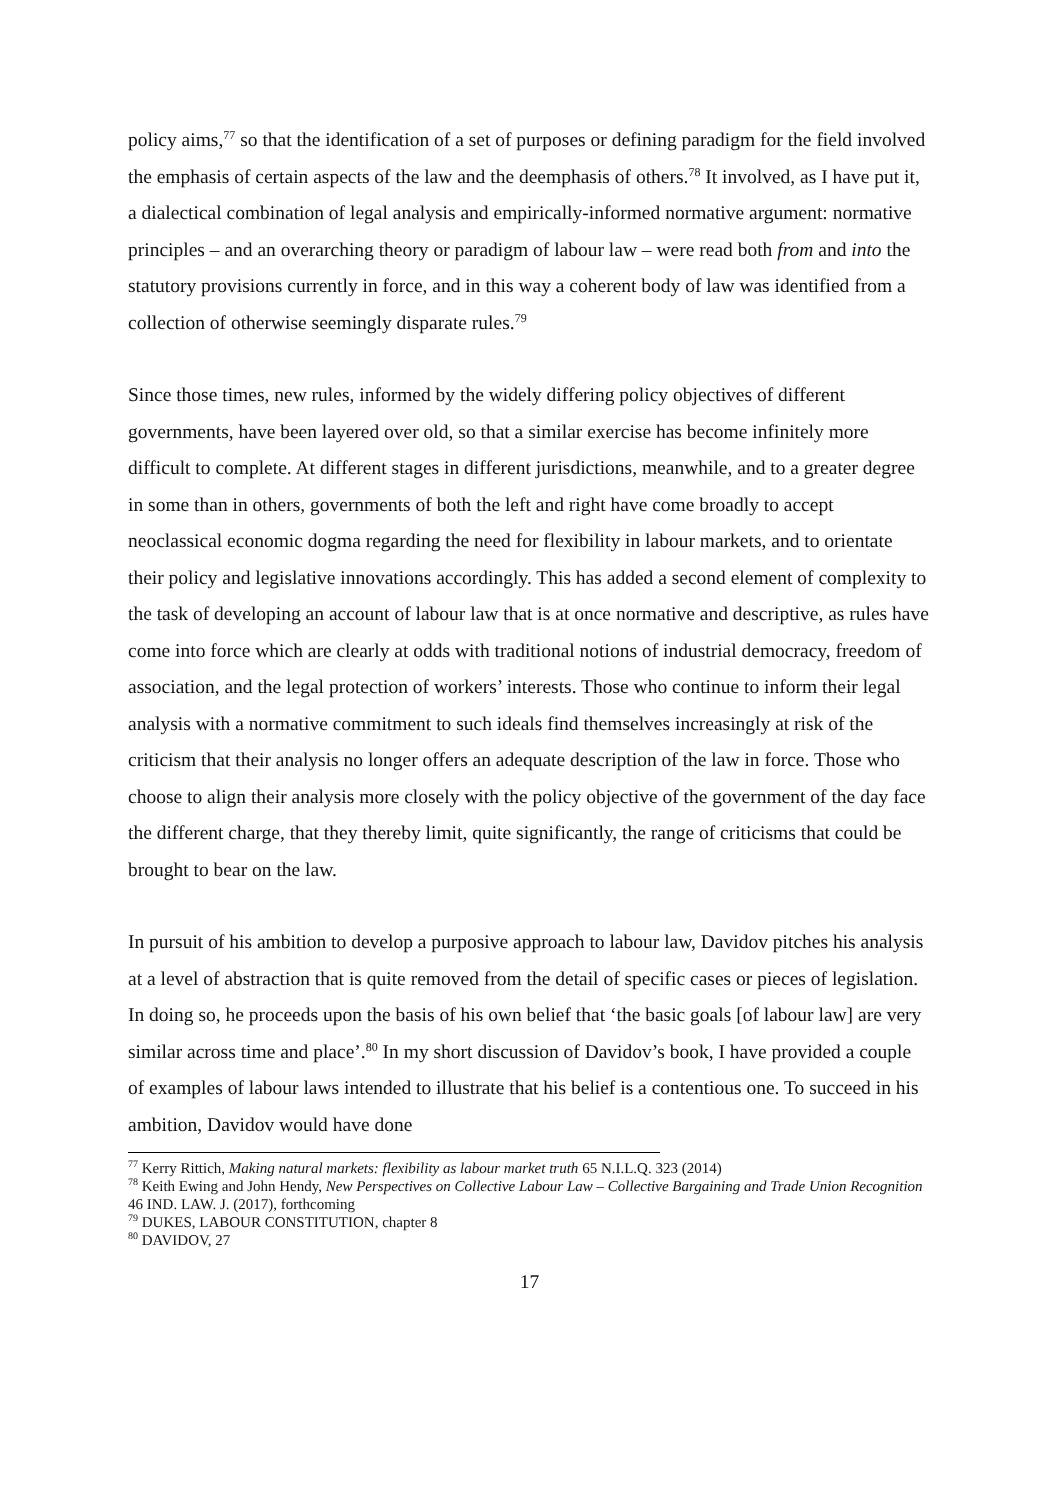policy aims,<sup>77</sup> so that the identification of a set of purposes or defining paradigm for the field involved the emphasis of certain aspects of the law and the deemphasis of others.<sup>78</sup> It involved, as I have put it, a dialectical combination of legal analysis and empirically-informed normative argument: normative principles – and an overarching theory or paradigm of labour law – were read both from and into the statutory provisions currently in force, and in this way a coherent body of law was identified from a collection of otherwise seemingly disparate rules.<sup>79</sup>
Since those times, new rules, informed by the widely differing policy objectives of different governments, have been layered over old, so that a similar exercise has become infinitely more difficult to complete. At different stages in different jurisdictions, meanwhile, and to a greater degree in some than in others, governments of both the left and right have come broadly to accept neoclassical economic dogma regarding the need for flexibility in labour markets, and to orientate their policy and legislative innovations accordingly. This has added a second element of complexity to the task of developing an account of labour law that is at once normative and descriptive, as rules have come into force which are clearly at odds with traditional notions of industrial democracy, freedom of association, and the legal protection of workers’ interests. Those who continue to inform their legal analysis with a normative commitment to such ideals find themselves increasingly at risk of the criticism that their analysis no longer offers an adequate description of the law in force. Those who choose to align their analysis more closely with the policy objective of the government of the day face the different charge, that they thereby limit, quite significantly, the range of criticisms that could be brought to bear on the law.
In pursuit of his ambition to develop a purposive approach to labour law, Davidov pitches his analysis at a level of abstraction that is quite removed from the detail of specific cases or pieces of legislation. In doing so, he proceeds upon the basis of his own belief that ‘the basic goals [of labour law] are very similar across time and place’.<sup>80</sup> In my short discussion of Davidov’s book, I have provided a couple of examples of labour laws intended to illustrate that his belief is a contentious one. To succeed in his ambition, Davidov would have done
<sup>77</sup> Kerry Rittich, Making natural markets: flexibility as labour market truth 65 N.I.L.Q. 323 (2014)
<sup>78</sup> Keith Ewing and John Hendy, New Perspectives on Collective Labour Law – Collective Bargaining and Trade Union Recognition 46 IND. LAW. J. (2017), forthcoming
<sup>79</sup> DUKES, LABOUR CONSTITUTION, chapter 8
<sup>80</sup> DAVIDOV, 27
17